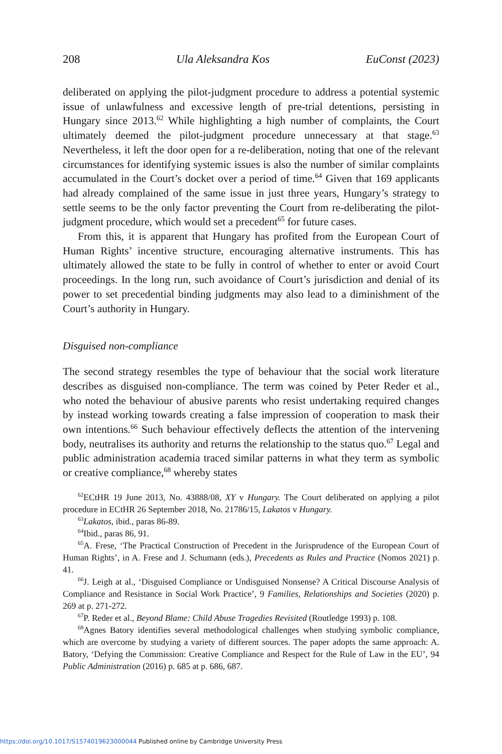208 Ula Aleksandra Kos EuConst (2023)
deliberated on applying the pilot-judgment procedure to address a potential systemic issue of unlawfulness and excessive length of pre-trial detentions, persisting in Hungary since 2013.<sup>62</sup> While highlighting a high number of complaints, the Court ultimately deemed the pilot-judgment procedure unnecessary at that stage.<sup>63</sup> Nevertheless, it left the door open for a re-deliberation, noting that one of the relevant circumstances for identifying systemic issues is also the number of similar complaints accumulated in the Court’s docket over a period of time.<sup>64</sup> Given that 169 applicants had already complained of the same issue in just three years, Hungary’s strategy to settle seems to be the only factor preventing the Court from re-deliberating the pilot-judgment procedure, which would set a precedent<sup>65</sup> for future cases.
From this, it is apparent that Hungary has profited from the European Court of Human Rights’ incentive structure, encouraging alternative instruments. This has ultimately allowed the state to be fully in control of whether to enter or avoid Court proceedings. In the long run, such avoidance of Court’s jurisdiction and denial of its power to set precedential binding judgments may also lead to a diminishment of the Court’s authority in Hungary.
Disguised non-compliance
The second strategy resembles the type of behaviour that the social work literature describes as disguised non-compliance. The term was coined by Peter Reder et al., who noted the behaviour of abusive parents who resist undertaking required changes by instead working towards creating a false impression of cooperation to mask their own intentions.<sup>66</sup> Such behaviour effectively deflects the attention of the intervening body, neutralises its authority and returns the relationship to the status quo.<sup>67</sup> Legal and public administration academia traced similar patterns in what they term as symbolic or creative compliance,<sup>68</sup> whereby states
<sup>62</sup> ECtHR 19 June 2013, No. 43888/08, XY v Hungary. The Court deliberated on applying a pilot procedure in ECtHR 26 September 2018, No. 21786/15, Lakatos v Hungary.
<sup>63</sup> Lakatos, ibid., paras 86-89.
<sup>64</sup> Ibid., paras 86, 91.
<sup>65</sup> A. Frese, ‘The Practical Construction of Precedent in the Jurisprudence of the European Court of Human Rights’, in A. Frese and J. Schumann (eds.), Precedents as Rules and Practice (Nomos 2021) p. 41.
<sup>66</sup> J. Leigh at al., ‘Disguised Compliance or Undisguised Nonsense? A Critical Discourse Analysis of Compliance and Resistance in Social Work Practice’, 9 Families, Relationships and Societies (2020) p. 269 at p. 271-272.
<sup>67</sup>P. Reder et al., Beyond Blame: Child Abuse Tragedies Revisited (Routledge 1993) p. 108.
<sup>68</sup> Agnes Batory identifies several methodological challenges when studying symbolic compliance, which are overcome by studying a variety of different sources. The paper adopts the same approach: A. Batory, ‘Defying the Commission: Creative Compliance and Respect for the Rule of Law in the EU’, 94 Public Administration (2016) p. 685 at p. 686, 687.
https://doi.org/10.1017/S1574019623000044 Published online by Cambridge University Press